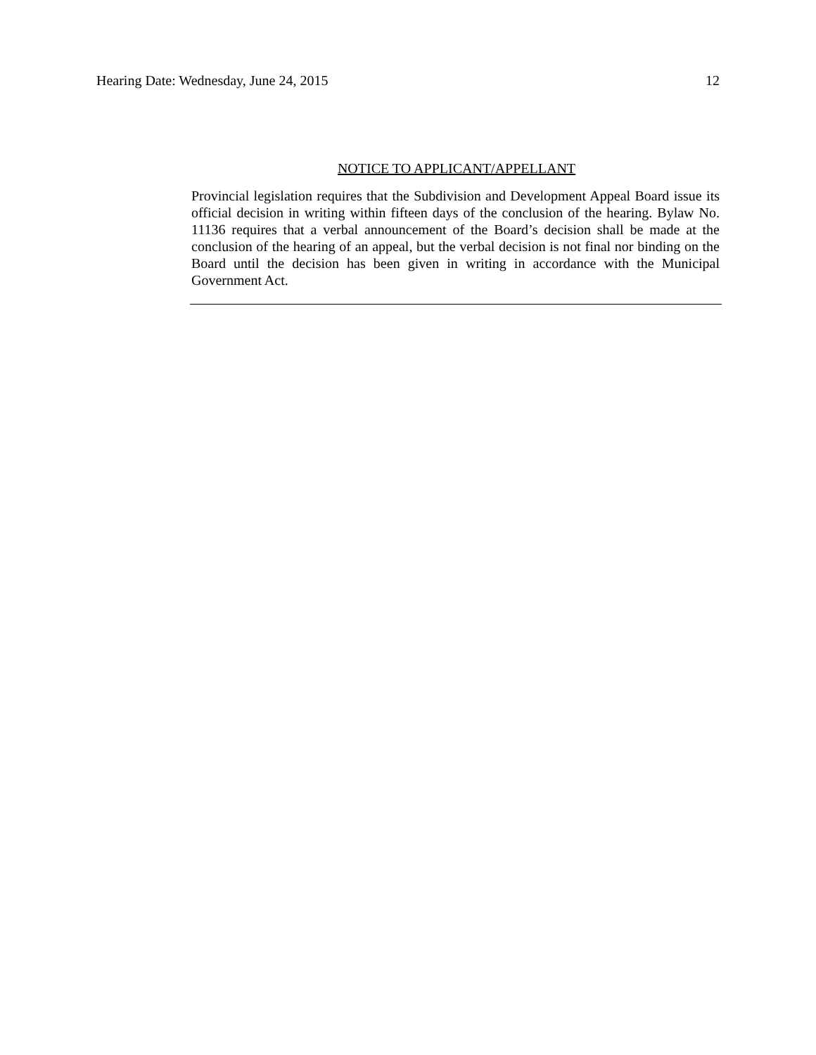Hearing Date: Wednesday, June 24, 2015 12
NOTICE TO APPLICANT/APPELLANT
Provincial legislation requires that the Subdivision and Development Appeal Board issue its official decision in writing within fifteen days of the conclusion of the hearing. Bylaw No. 11136 requires that a verbal announcement of the Board’s decision shall be made at the conclusion of the hearing of an appeal, but the verbal decision is not final nor binding on the Board until the decision has been given in writing in accordance with the Municipal Government Act.